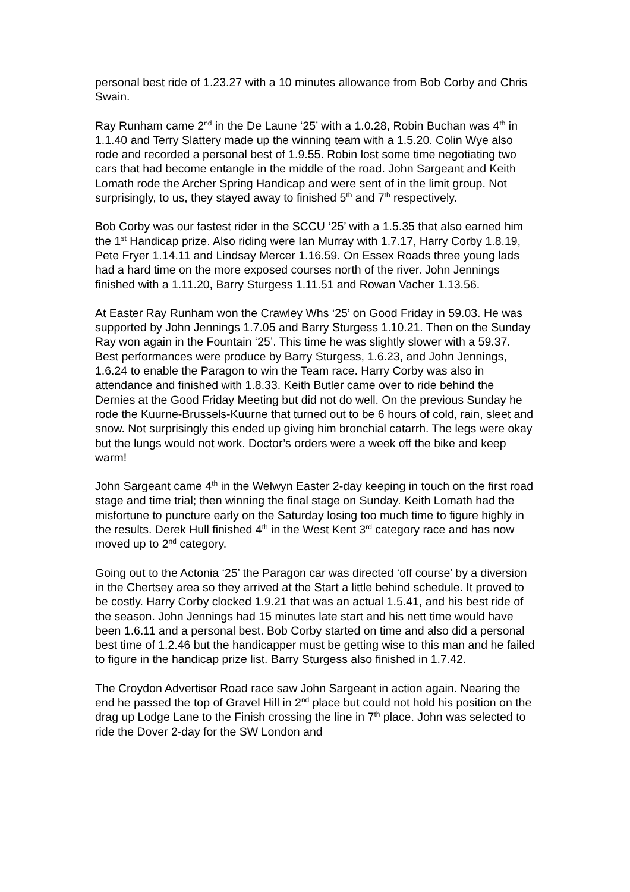personal best ride of 1.23.27 with a 10 minutes allowance from Bob Corby and Chris Swain.
Ray Runham came 2<sup>nd</sup> in the De Laune ‘25’ with a 1.0.28, Robin Buchan was 4<sup>th</sup> in 1.1.40 and Terry Slattery made up the winning team with a 1.5.20. Colin Wye also rode and recorded a personal best of 1.9.55. Robin lost some time negotiating two cars that had become entangle in the middle of the road. John Sargeant and Keith Lomath rode the Archer Spring Handicap and were sent of in the limit group. Not surprisingly, to us, they stayed away to finished 5<sup>th</sup> and 7<sup>th</sup> respectively.
Bob Corby was our fastest rider in the SCCU ‘25’ with a 1.5.35 that also earned him the 1<sup>st</sup> Handicap prize. Also riding were Ian Murray with 1.7.17, Harry Corby 1.8.19, Pete Fryer 1.14.11 and Lindsay Mercer 1.16.59. On Essex Roads three young lads had a hard time on the more exposed courses north of the river. John Jennings finished with a 1.11.20, Barry Sturgess 1.11.51 and Rowan Vacher 1.13.56.
At Easter Ray Runham won the Crawley Whs ‘25’ on Good Friday in 59.03. He was supported by John Jennings 1.7.05 and Barry Sturgess 1.10.21. Then on the Sunday Ray won again in the Fountain ‘25’. This time he was slightly slower with a 59.37. Best performances were produce by Barry Sturgess, 1.6.23, and John Jennings, 1.6.24 to enable the Paragon to win the Team race. Harry Corby was also in attendance and finished with 1.8.33. Keith Butler came over to ride behind the Dernies at the Good Friday Meeting but did not do well. On the previous Sunday he rode the Kuurne-Brussels-Kuurne that turned out to be 6 hours of cold, rain, sleet and snow. Not surprisingly this ended up giving him bronchial catarrh. The legs were okay but the lungs would not work. Doctor’s orders were a week off the bike and keep warm!
John Sargeant came 4<sup>th</sup> in the Welwyn Easter 2-day keeping in touch on the first road stage and time trial; then winning the final stage on Sunday. Keith Lomath had the misfortune to puncture early on the Saturday losing too much time to figure highly in the results. Derek Hull finished 4<sup>th</sup> in the West Kent 3<sup>rd</sup> category race and has now moved up to 2<sup>nd</sup> category.
Going out to the Actonia ‘25’ the Paragon car was directed ‘off course’ by a diversion in the Chertsey area so they arrived at the Start a little behind schedule. It proved to be costly. Harry Corby clocked 1.9.21 that was an actual 1.5.41, and his best ride of the season. John Jennings had 15 minutes late start and his nett time would have been 1.6.11 and a personal best. Bob Corby started on time and also did a personal best time of 1.2.46 but the handicapper must be getting wise to this man and he failed to figure in the handicap prize list. Barry Sturgess also finished in 1.7.42.
The Croydon Advertiser Road race saw John Sargeant in action again. Nearing the end he passed the top of Gravel Hill in 2<sup>nd</sup> place but could not hold his position on the drag up Lodge Lane to the Finish crossing the line in 7<sup>th</sup> place. John was selected to ride the Dover 2-day for the SW London and